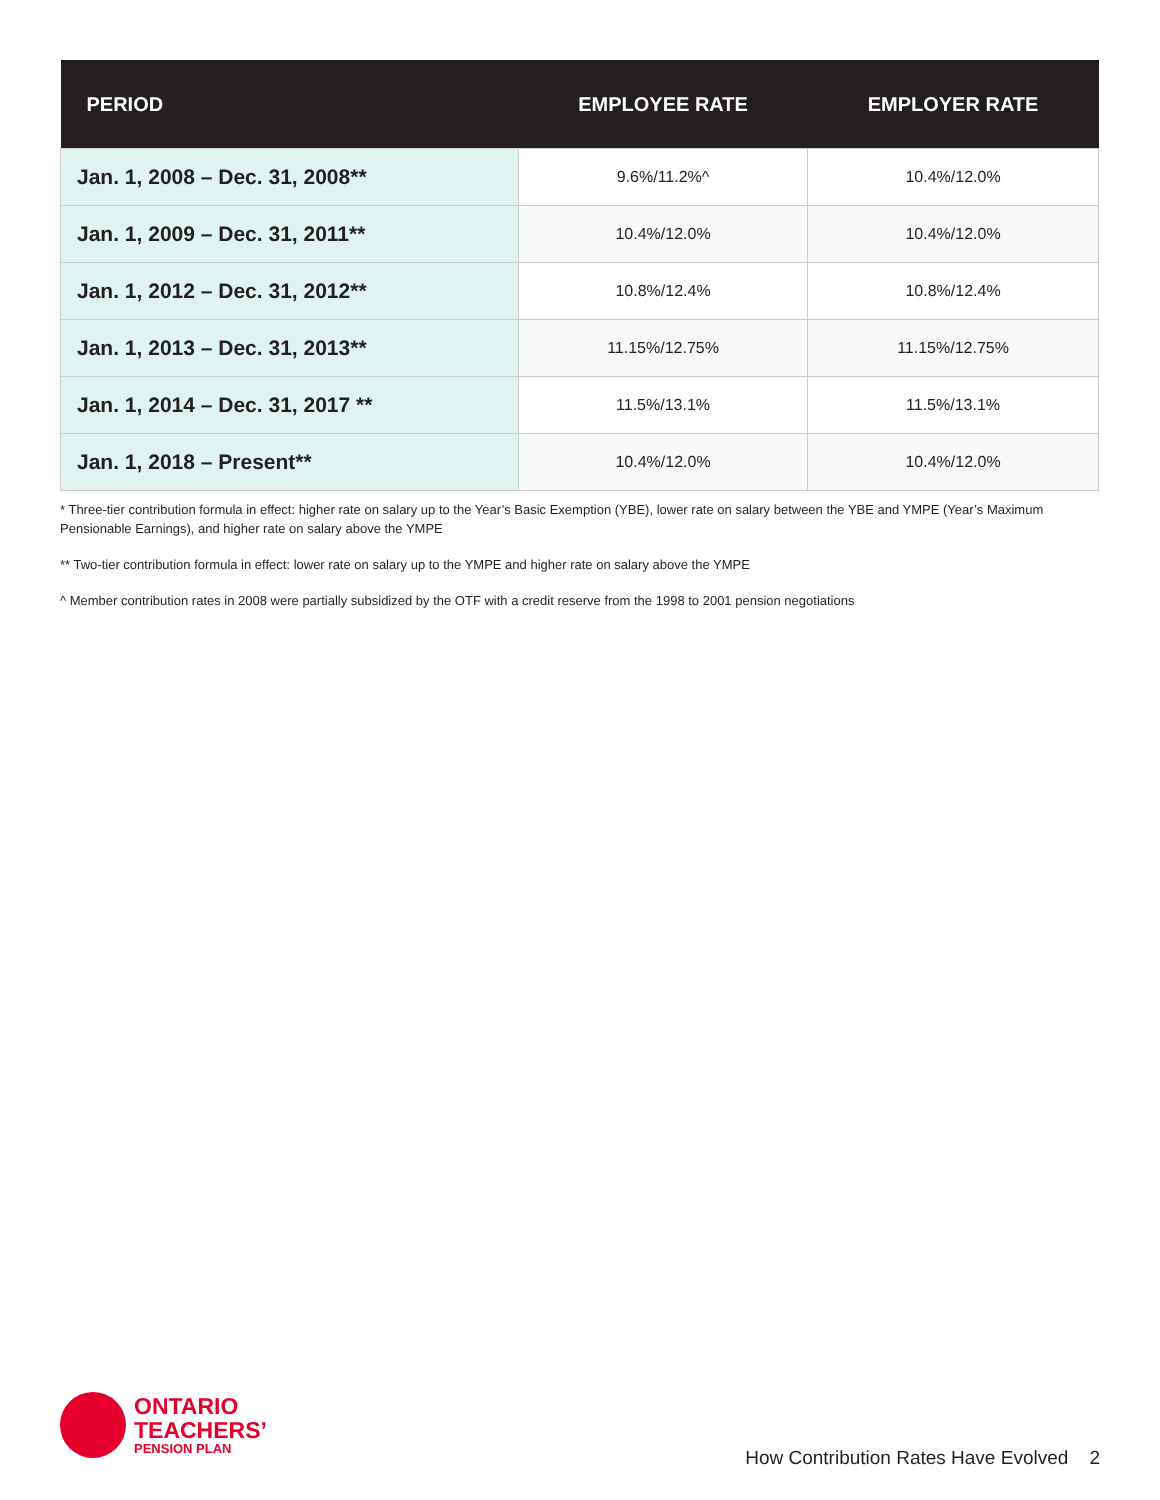| PERIOD | EMPLOYEE RATE | EMPLOYER RATE |
| --- | --- | --- |
| Jan. 1, 2008 – Dec. 31, 2008** | 9.6%/11.2%^ | 10.4%/12.0% |
| Jan. 1, 2009 – Dec. 31, 2011** | 10.4%/12.0% | 10.4%/12.0% |
| Jan. 1, 2012 – Dec. 31, 2012** | 10.8%/12.4% | 10.8%/12.4% |
| Jan. 1, 2013 – Dec. 31, 2013** | 11.15%/12.75% | 11.15%/12.75% |
| Jan. 1, 2014 – Dec. 31, 2017 ** | 11.5%/13.1% | 11.5%/13.1% |
| Jan. 1, 2018 – Present** | 10.4%/12.0% | 10.4%/12.0% |
* Three-tier contribution formula in effect: higher rate on salary up to the Year’s Basic Exemption (YBE), lower rate on salary between the YBE and YMPE (Year’s Maximum Pensionable Earnings), and higher rate on salary above the YMPE
** Two-tier contribution formula in effect: lower rate on salary up to the YMPE and higher rate on salary above the YMPE
^ Member contribution rates in 2008 were partially subsidized by the OTF with a credit reserve from the 1998 to 2001 pension negotiations
ONTARIO
TEACHERS’
PENSION PLAN
How Contribution Rates Have Evolved 2